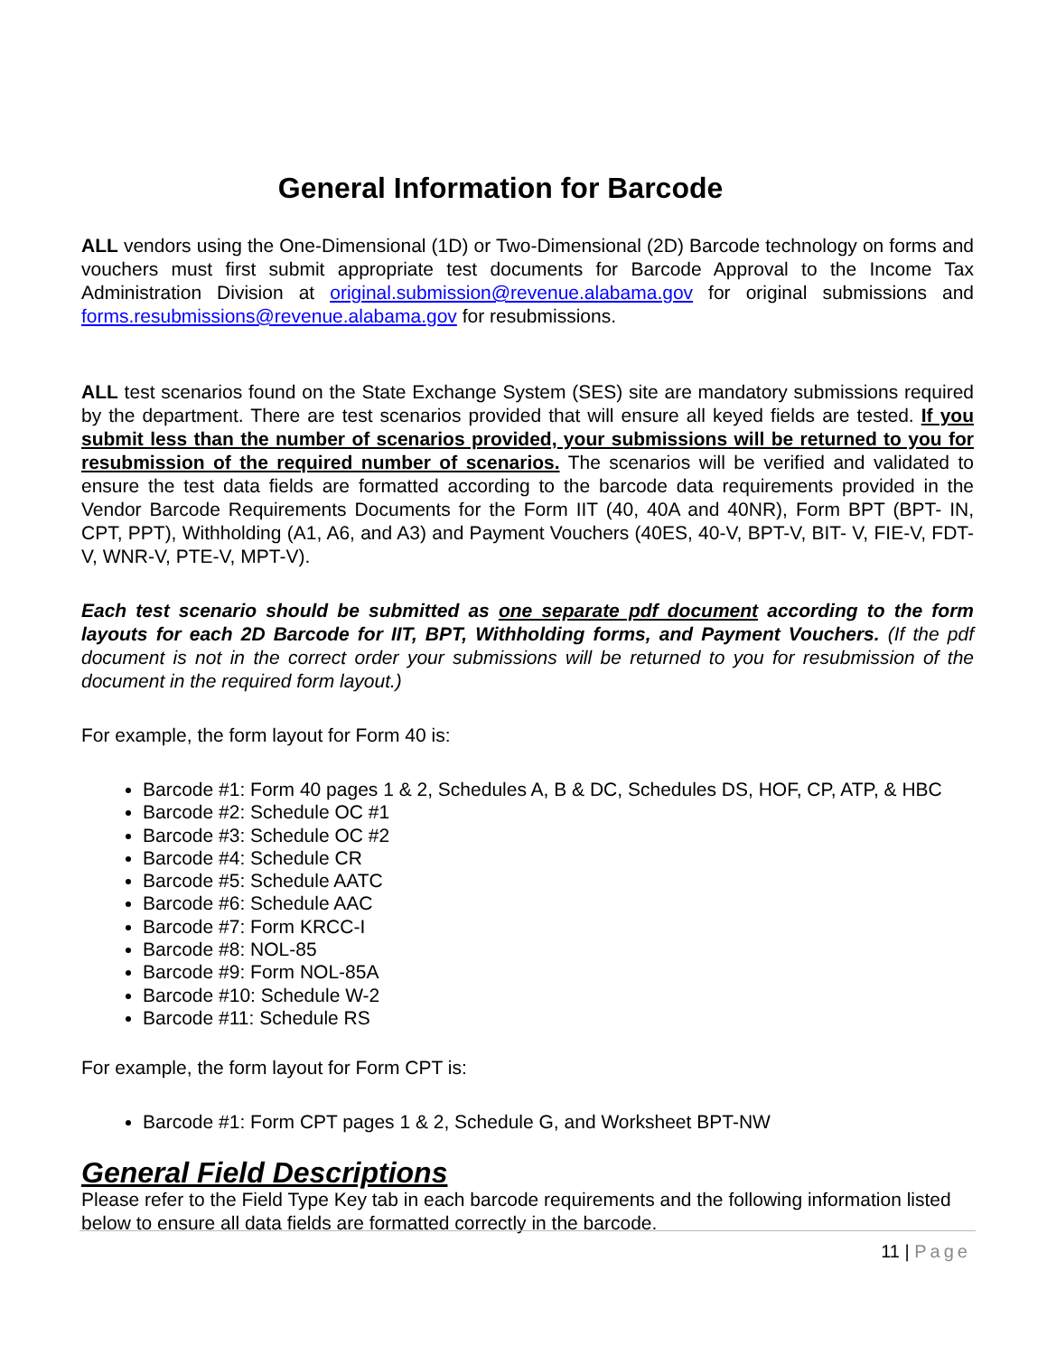General Information for Barcode
ALL vendors using the One-Dimensional (1D) or Two-Dimensional (2D) Barcode technology on forms and vouchers must first submit appropriate test documents for Barcode Approval to the Income Tax Administration Division at original.submission@revenue.alabama.gov for original submissions and forms.resubmissions@revenue.alabama.gov for resubmissions.
ALL test scenarios found on the State Exchange System (SES) site are mandatory submissions required by the department. There are test scenarios provided that will ensure all keyed fields are tested. If you submit less than the number of scenarios provided, your submissions will be returned to you for resubmission of the required number of scenarios. The scenarios will be verified and validated to ensure the test data fields are formatted according to the barcode data requirements provided in the Vendor Barcode Requirements Documents for the Form IIT (40, 40A and 40NR), Form BPT (BPT- IN, CPT, PPT), Withholding (A1, A6, and A3) and Payment Vouchers (40ES, 40-V, BPT-V, BIT- V, FIE-V, FDT-V, WNR-V, PTE-V, MPT-V).
Each test scenario should be submitted as one separate pdf document according to the form layouts for each 2D Barcode for IIT, BPT, Withholding forms, and Payment Vouchers. (If the pdf document is not in the correct order your submissions will be returned to you for resubmission of the document in the required form layout.)
For example, the form layout for Form 40 is:
Barcode #1: Form 40 pages 1 & 2, Schedules A, B & DC, Schedules DS, HOF, CP, ATP, & HBC
Barcode #2: Schedule OC #1
Barcode #3: Schedule OC #2
Barcode #4: Schedule CR
Barcode #5: Schedule AATC
Barcode #6: Schedule AAC
Barcode #7: Form KRCC-I
Barcode #8: NOL-85
Barcode #9: Form NOL-85A
Barcode #10: Schedule W-2
Barcode #11: Schedule RS
For example, the form layout for Form CPT is:
Barcode #1: Form CPT pages 1 & 2, Schedule G, and Worksheet BPT-NW
General Field Descriptions
Please refer to the Field Type Key tab in each barcode requirements and the following information listed below to ensure all data fields are formatted correctly in the barcode.
11 | Page